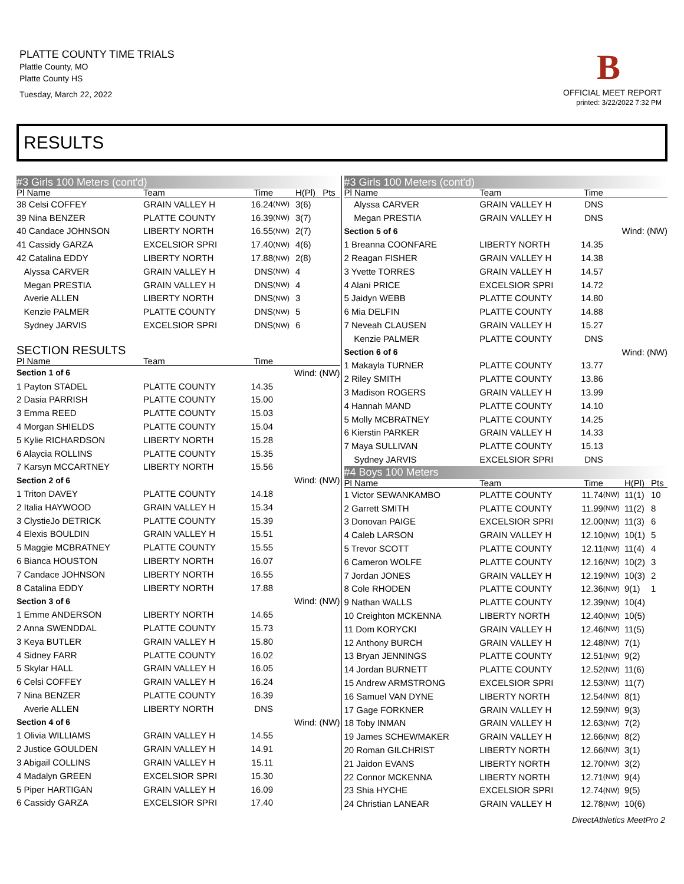PLATTE COUNTY TIME TRIALS
Plattle County, MO
Platte County HS
Tuesday, March 22, 2022
B
OFFICIAL MEET REPORT
printed: 3/22/2022 7:32 PM
RESULTS
| #3 Girls 100 Meters (cont'd) | | | | | |
| Pl Name | Team | Time | | H(Pl) | Pts |
| 38 Celsi COFFEY | GRAIN VALLEY H | 16.24 | (NW) | 3(6) | |
| 39 Nina BENZER | PLATTE COUNTY | 16.39 | (NW) | 3(7) | |
| 40 Candace JOHNSON | LIBERTY NORTH | 16.55 | (NW) | 2(7) | |
| 41 Cassidy GARZA | EXCELSIOR SPRI | 17.40 | (NW) | 4(6) | |
| 42 Catalina EDDY | LIBERTY NORTH | 17.88 | (NW) | 2(8) | |
| Alyssa CARVER | GRAIN VALLEY H | DNS | (NW) | 4 | |
| Megan PRESTIA | GRAIN VALLEY H | DNS | (NW) | 4 | |
| Averie ALLEN | LIBERTY NORTH | DNS | (NW) | 3 | |
| Kenzie PALMER | PLATTE COUNTY | DNS | (NW) | 5 | |
| Sydney JARVIS | EXCELSIOR SPRI | DNS | (NW) | 6 | |
| SECTION RESULTS | | | | | |
| Pl Name | Team | Time | | | |
| Section 1 of 6 | | | Wind: (NW) | | |
| 1 Payton STADEL | PLATTE COUNTY | 14.35 | | | |
| 2 Dasia PARRISH | PLATTE COUNTY | 15.00 | | | |
| 3 Emma REED | PLATTE COUNTY | 15.03 | | | |
| 4 Morgan SHIELDS | PLATTE COUNTY | 15.04 | | | |
| 5 Kylie RICHARDSON | LIBERTY NORTH | 15.28 | | | |
| 6 Alaycia ROLLINS | PLATTE COUNTY | 15.35 | | | |
| 7 Karsyn MCCARTNEY | LIBERTY NORTH | 15.56 | | | |
| Section 2 of 6 | | | Wind: (NW) | | |
| 1 Triton DAVEY | PLATTE COUNTY | 14.18 | | | |
| 2 Italia HAYWOOD | GRAIN VALLEY H | 15.34 | | | |
| 3 ClystieJo DETRICK | PLATTE COUNTY | 15.39 | | | |
| 4 Elexis BOULDIN | GRAIN VALLEY H | 15.51 | | | |
| 5 Maggie MCBRATNEY | PLATTE COUNTY | 15.55 | | | |
| 6 Bianca HOUSTON | LIBERTY NORTH | 16.07 | | | |
| 7 Candace JOHNSON | LIBERTY NORTH | 16.55 | | | |
| 8 Catalina EDDY | LIBERTY NORTH | 17.88 | | | |
| Section 3 of 6 | | | Wind: (NW) | | |
| 1 Emme ANDERSON | LIBERTY NORTH | 14.65 | | | |
| 2 Anna SWENDDAL | PLATTE COUNTY | 15.73 | | | |
| 3 Keya BUTLER | GRAIN VALLEY H | 15.80 | | | |
| 4 Sidney FARR | PLATTE COUNTY | 16.02 | | | |
| 5 Skylar HALL | GRAIN VALLEY H | 16.05 | | | |
| 6 Celsi COFFEY | GRAIN VALLEY H | 16.24 | | | |
| 7 Nina BENZER | PLATTE COUNTY | 16.39 | | | |
| Averie ALLEN | LIBERTY NORTH | DNS | | | |
| Section 4 of 6 | | | Wind: (NW) | | |
| 1 Olivia WILLIAMS | GRAIN VALLEY H | 14.55 | | | |
| 2 Justice GOULDEN | GRAIN VALLEY H | 14.91 | | | |
| 3 Abigail COLLINS | GRAIN VALLEY H | 15.11 | | | |
| 4 Madalyn GREEN | EXCELSIOR SPRI | 15.30 | | | |
| 5 Piper HARTIGAN | GRAIN VALLEY H | 16.09 | | | |
| 6 Cassidy GARZA | EXCELSIOR SPRI | 17.40 | | | |
| #3 Girls 100 Meters (cont'd) | | | | | |
| Pl Name | Team | Time | | | |
| Alyssa CARVER | GRAIN VALLEY H | DNS | | | |
| Megan PRESTIA | GRAIN VALLEY H | DNS | | | |
| Section 5 of 6 | | | Wind: (NW) | | |
| 1 Breanna COONFARE | LIBERTY NORTH | 14.35 | | | |
| 2 Reagan FISHER | GRAIN VALLEY H | 14.38 | | | |
| 3 Yvette TORRES | GRAIN VALLEY H | 14.57 | | | |
| 4 Alani PRICE | EXCELSIOR SPRI | 14.72 | | | |
| 5 Jaidyn WEBB | PLATTE COUNTY | 14.80 | | | |
| 6 Mia DELFIN | PLATTE COUNTY | 14.88 | | | |
| 7 Neveah CLAUSEN | GRAIN VALLEY H | 15.27 | | | |
| Kenzie PALMER | PLATTE COUNTY | DNS | | | |
| Section 6 of 6 | | | Wind: (NW) | | |
| 1 Makayla TURNER | PLATTE COUNTY | 13.77 | | | |
| 2 Riley SMITH | PLATTE COUNTY | 13.86 | | | |
| 3 Madison ROGERS | GRAIN VALLEY H | 13.99 | | | |
| 4 Hannah MAND | PLATTE COUNTY | 14.10 | | | |
| 5 Molly MCBRATNEY | PLATTE COUNTY | 14.25 | | | |
| 6 Kierstin PARKER | GRAIN VALLEY H | 14.33 | | | |
| 7 Maya SULLIVAN | PLATTE COUNTY | 15.13 | | | |
| Sydney JARVIS | EXCELSIOR SPRI | DNS | | | |
| #4 Boys 100 Meters | | | | | |
| Pl Name | Team | Time | | H(Pl) | Pts |
| 1 Victor SEWANKAMBO | PLATTE COUNTY | 11.74 | (NW) | 11(1) | 10 |
| 2 Garrett SMITH | PLATTE COUNTY | 11.99 | (NW) | 11(2) | 8 |
| 3 Donovan PAIGE | EXCELSIOR SPRI | 12.00 | (NW) | 11(3) | 6 |
| 4 Caleb LARSON | GRAIN VALLEY H | 12.10 | (NW) | 10(1) | 5 |
| 5 Trevor SCOTT | PLATTE COUNTY | 12.11 | (NW) | 11(4) | 4 |
| 6 Cameron WOLFE | PLATTE COUNTY | 12.16 | (NW) | 10(2) | 3 |
| 7 Jordan JONES | GRAIN VALLEY H | 12.19 | (NW) | 10(3) | 2 |
| 8 Cole RHODEN | PLATTE COUNTY | 12.36 | (NW) | 9(1) | 1 |
| 9 Nathan WALLS | PLATTE COUNTY | 12.39 | (NW) | 10(4) | |
| 10 Creighton MCKENNA | LIBERTY NORTH | 12.40 | (NW) | 10(5) | |
| 11 Dom KORYCKI | GRAIN VALLEY H | 12.46 | (NW) | 11(5) | |
| 12 Anthony BURCH | GRAIN VALLEY H | 12.48 | (NW) | 7(1) | |
| 13 Bryan JENNINGS | PLATTE COUNTY | 12.51 | (NW) | 9(2) | |
| 14 Jordan BURNETT | PLATTE COUNTY | 12.52 | (NW) | 11(6) | |
| 15 Andrew ARMSTRONG | EXCELSIOR SPRI | 12.53 | (NW) | 11(7) | |
| 16 Samuel VAN DYNE | LIBERTY NORTH | 12.54 | (NW) | 8(1) | |
| 17 Gage FORKNER | GRAIN VALLEY H | 12.59 | (NW) | 9(3) | |
| 18 Toby INMAN | GRAIN VALLEY H | 12.63 | (NW) | 7(2) | |
| 19 James SCHEWMAKER | GRAIN VALLEY H | 12.66 | (NW) | 8(2) | |
| 20 Roman GILCHRIST | LIBERTY NORTH | 12.66 | (NW) | 3(1) | |
| 21 Jaidon EVANS | LIBERTY NORTH | 12.70 | (NW) | 3(2) | |
| 22 Connor MCKENNA | LIBERTY NORTH | 12.71 | (NW) | 9(4) | |
| 23 Shia HYCHE | EXCELSIOR SPRI | 12.74 | (NW) | 9(5) | |
| 24 Christian LANEAR | GRAIN VALLEY H | 12.78 | (NW) | 10(6) | |
DirectAthletics MeetPro 2